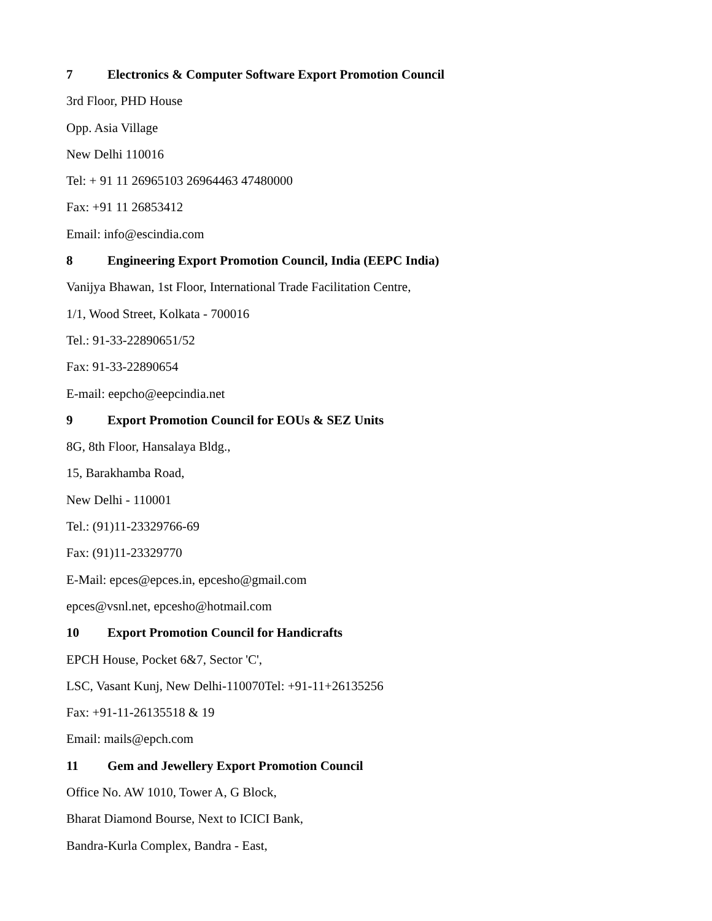7 Electronics & Computer Software Export Promotion Council
3rd Floor, PHD House
Opp. Asia Village
New Delhi 110016
Tel: + 91 11 26965103 26964463 47480000
Fax: +91 11 26853412
Email: info@escindia.com
8 Engineering Export Promotion Council, India (EEPC India)
Vanijya Bhawan, 1st Floor, International Trade Facilitation Centre,
1/1, Wood Street, Kolkata - 700016
Tel.: 91-33-22890651/52
Fax: 91-33-22890654
E-mail: eepcho@eepcindia.net
9 Export Promotion Council for EOUs & SEZ Units
8G, 8th Floor, Hansalaya Bldg.,
15, Barakhamba Road,
New Delhi - 110001
Tel.: (91)11-23329766-69
Fax: (91)11-23329770
E-Mail: epces@epces.in, epcesho@gmail.com
epces@vsnl.net, epcesho@hotmail.com
10 Export Promotion Council for Handicrafts
EPCH House, Pocket 6&7, Sector 'C',
LSC, Vasant Kunj, New Delhi-110070Tel: +91-11+26135256
Fax: +91-11-26135518 & 19
Email: mails@epch.com
11 Gem and Jewellery Export Promotion Council
Office No. AW 1010, Tower A, G Block,
Bharat Diamond Bourse, Next to ICICI Bank,
Bandra-Kurla Complex, Bandra - East,